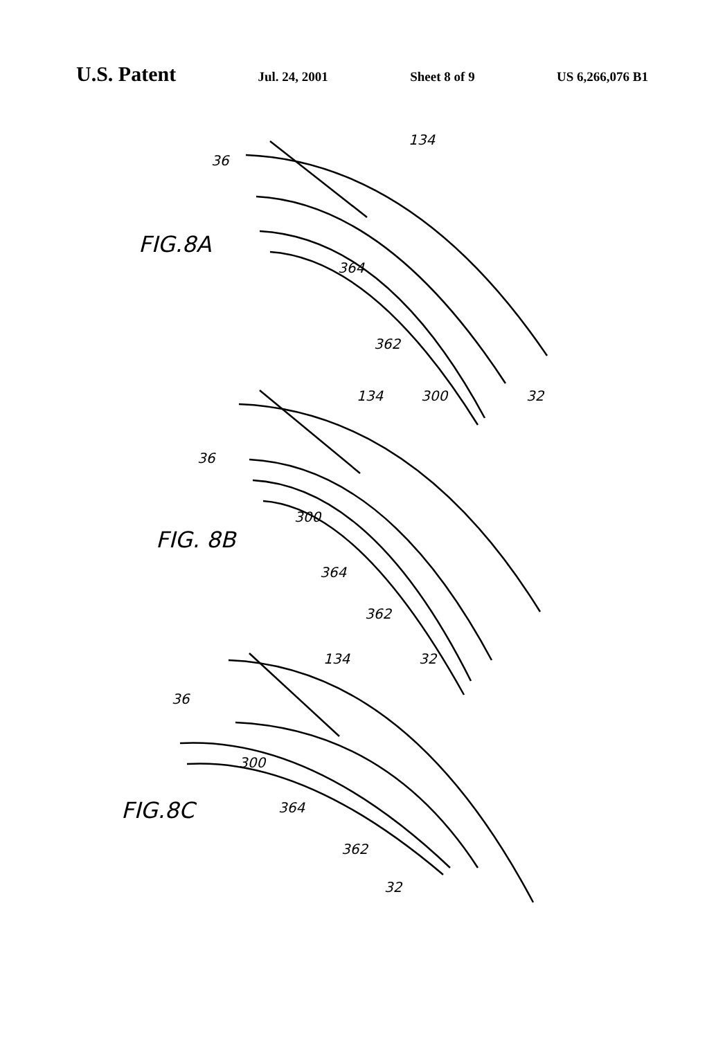U.S. Patent Jul. 24, 2001 Sheet 8 of 9 US 6,266,076 B1
FIG.8A
FIG. 8B
FIG.8C
134
36
364
362
300
32
134
36
300
364
362
32
134
36
300
364
362
32